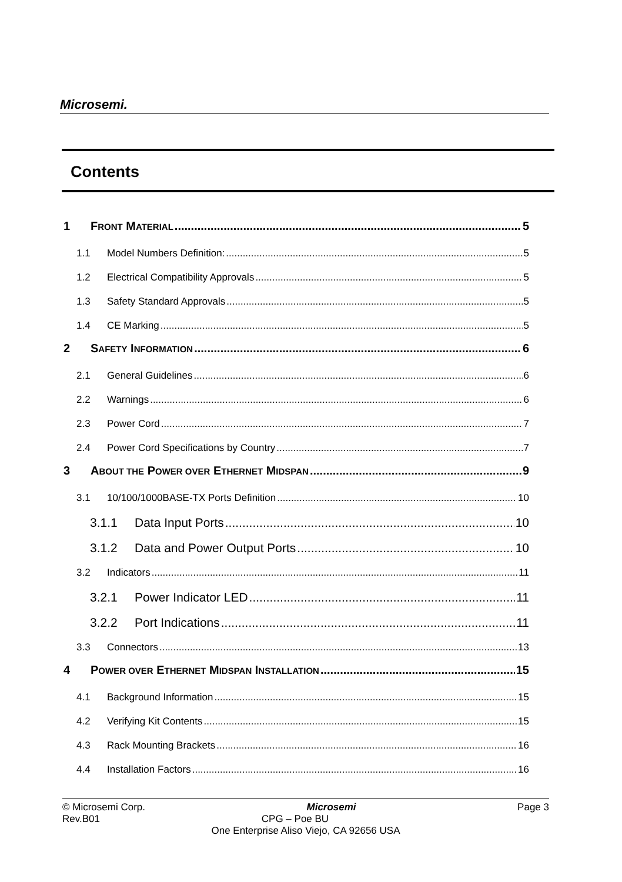Microsemi.
Contents
1 FRONT MATERIAL 5
1.1 Model Numbers Definition: 5
1.2 Electrical Compatibility Approvals 5
1.3 Safety Standard Approvals 5
1.4 CE Marking 5
2 SAFETY INFORMATION 6
2.1 General Guidelines 6
2.2 Warnings 6
2.3 Power Cord 7
2.4 Power Cord Specifications by Country 7
3 ABOUT THE POWER OVER ETHERNET MIDSPAN 9
3.1 10/100/1000BASE-TX Ports Definition 10
3.1.1 Data Input Ports 10
3.1.2 Data and Power Output Ports 10
3.2 Indicators 11
3.2.1 Power Indicator LED 11
3.2.2 Port Indications 11
3.3 Connectors 13
4 POWER OVER ETHERNET MIDSPAN INSTALLATION 15
4.1 Background Information 15
4.2 Verifying Kit Contents 15
4.3 Rack Mounting Brackets 16
4.4 Installation Factors 16
© Microsemi Corp. Microsemi Page 3
Rev.B01 CPG – Poe BU
One Enterprise Aliso Viejo, CA 92656 USA